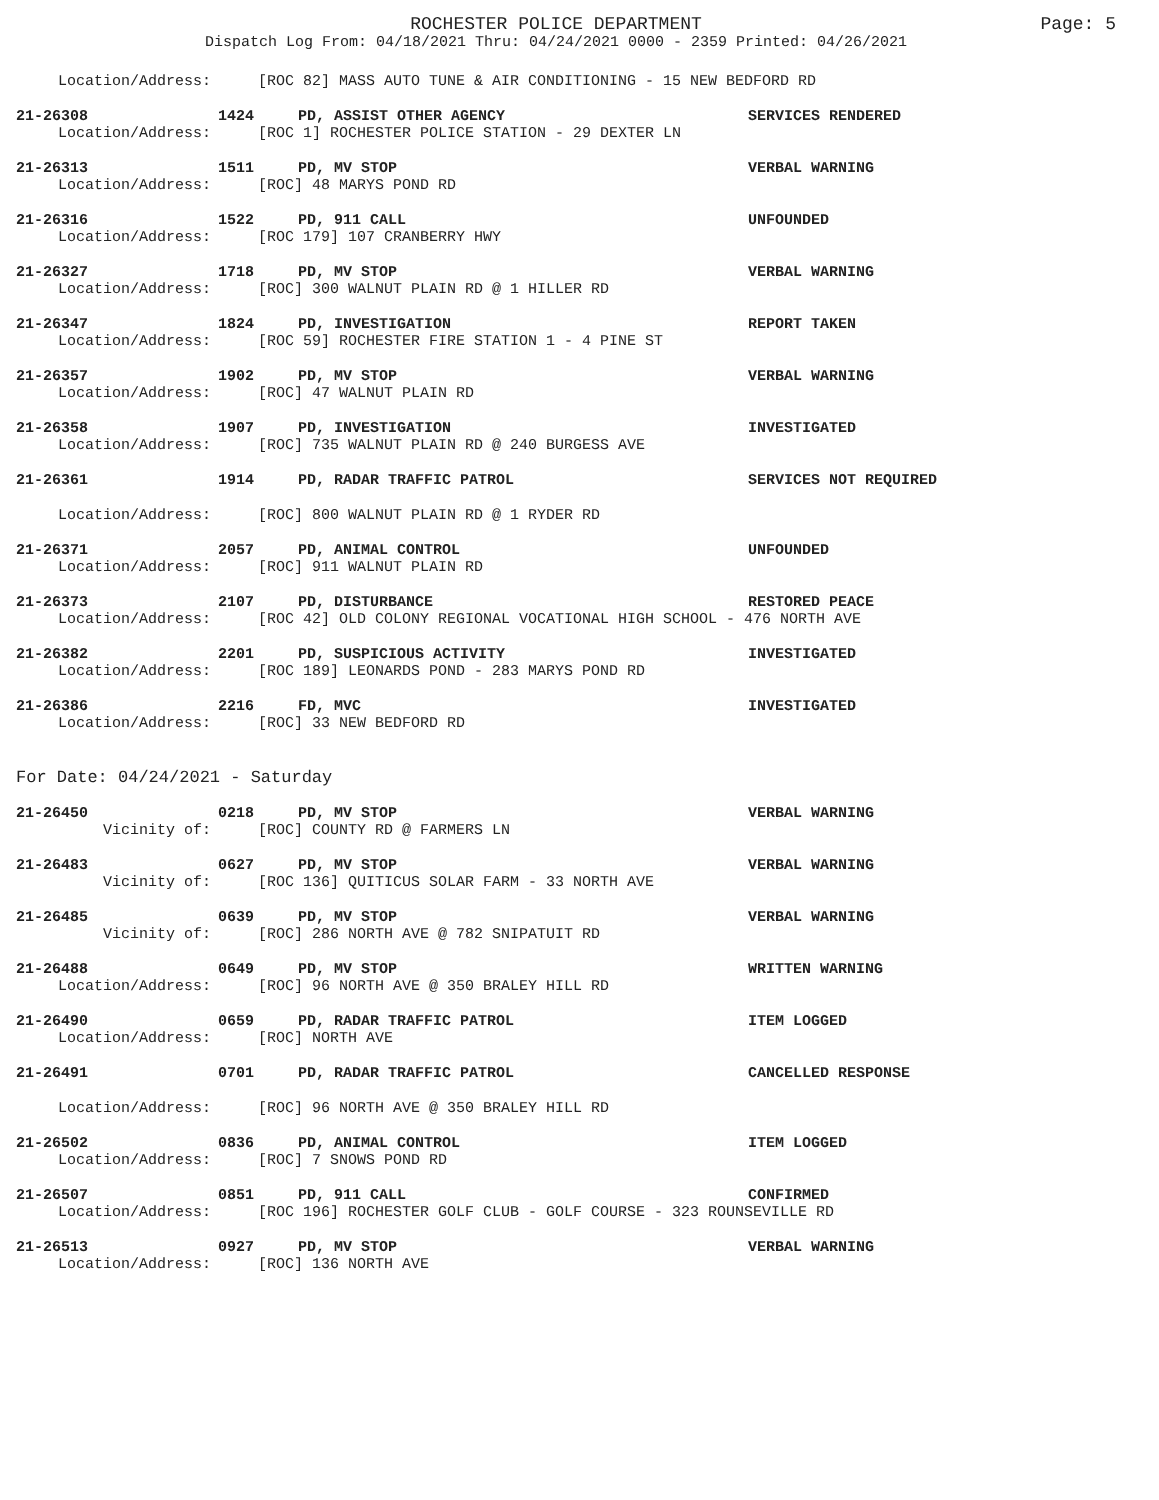ROCHESTER POLICE DEPARTMENT Page: 5
Dispatch Log From: 04/18/2021 Thru: 04/24/2021 0000 - 2359 Printed: 04/26/2021
Location/Address: [ROC 82] MASS AUTO TUNE & AIR CONDITIONING - 15 NEW BEDFORD RD
21-26308 1424 PD, ASSIST OTHER AGENCY SERVICES RENDERED
Location/Address: [ROC 1] ROCHESTER POLICE STATION - 29 DEXTER LN
21-26313 1511 PD, MV STOP VERBAL WARNING
Location/Address: [ROC] 48 MARYS POND RD
21-26316 1522 PD, 911 CALL UNFOUNDED
Location/Address: [ROC 179] 107 CRANBERRY HWY
21-26327 1718 PD, MV STOP VERBAL WARNING
Location/Address: [ROC] 300 WALNUT PLAIN RD @ 1 HILLER RD
21-26347 1824 PD, INVESTIGATION REPORT TAKEN
Location/Address: [ROC 59] ROCHESTER FIRE STATION 1 - 4 PINE ST
21-26357 1902 PD, MV STOP VERBAL WARNING
Location/Address: [ROC] 47 WALNUT PLAIN RD
21-26358 1907 PD, INVESTIGATION INVESTIGATED
Location/Address: [ROC] 735 WALNUT PLAIN RD @ 240 BURGESS AVE
21-26361 1914 PD, RADAR TRAFFIC PATROL SERVICES NOT REQUIRED
Location/Address: [ROC] 800 WALNUT PLAIN RD @ 1 RYDER RD
21-26371 2057 PD, ANIMAL CONTROL UNFOUNDED
Location/Address: [ROC] 911 WALNUT PLAIN RD
21-26373 2107 PD, DISTURBANCE RESTORED PEACE
Location/Address: [ROC 42] OLD COLONY REGIONAL VOCATIONAL HIGH SCHOOL - 476 NORTH AVE
21-26382 2201 PD, SUSPICIOUS ACTIVITY INVESTIGATED
Location/Address: [ROC 189] LEONARDS POND - 283 MARYS POND RD
21-26386 2216 FD, MVC INVESTIGATED
Location/Address: [ROC] 33 NEW BEDFORD RD
For Date: 04/24/2021 - Saturday
21-26450 0218 PD, MV STOP VERBAL WARNING
Vicinity of: [ROC] COUNTY RD @ FARMERS LN
21-26483 0627 PD, MV STOP VERBAL WARNING
Vicinity of: [ROC 136] QUITICUS SOLAR FARM - 33 NORTH AVE
21-26485 0639 PD, MV STOP VERBAL WARNING
Vicinity of: [ROC] 286 NORTH AVE @ 782 SNIPATUIT RD
21-26488 0649 PD, MV STOP WRITTEN WARNING
Location/Address: [ROC] 96 NORTH AVE @ 350 BRALEY HILL RD
21-26490 0659 PD, RADAR TRAFFIC PATROL ITEM LOGGED
Location/Address: [ROC] NORTH AVE
21-26491 0701 PD, RADAR TRAFFIC PATROL CANCELLED RESPONSE
Location/Address: [ROC] 96 NORTH AVE @ 350 BRALEY HILL RD
21-26502 0836 PD, ANIMAL CONTROL ITEM LOGGED
Location/Address: [ROC] 7 SNOWS POND RD
21-26507 0851 PD, 911 CALL CONFIRMED
Location/Address: [ROC 196] ROCHESTER GOLF CLUB - GOLF COURSE - 323 ROUNSEVILLE RD
21-26513 0927 PD, MV STOP VERBAL WARNING
Location/Address: [ROC] 136 NORTH AVE